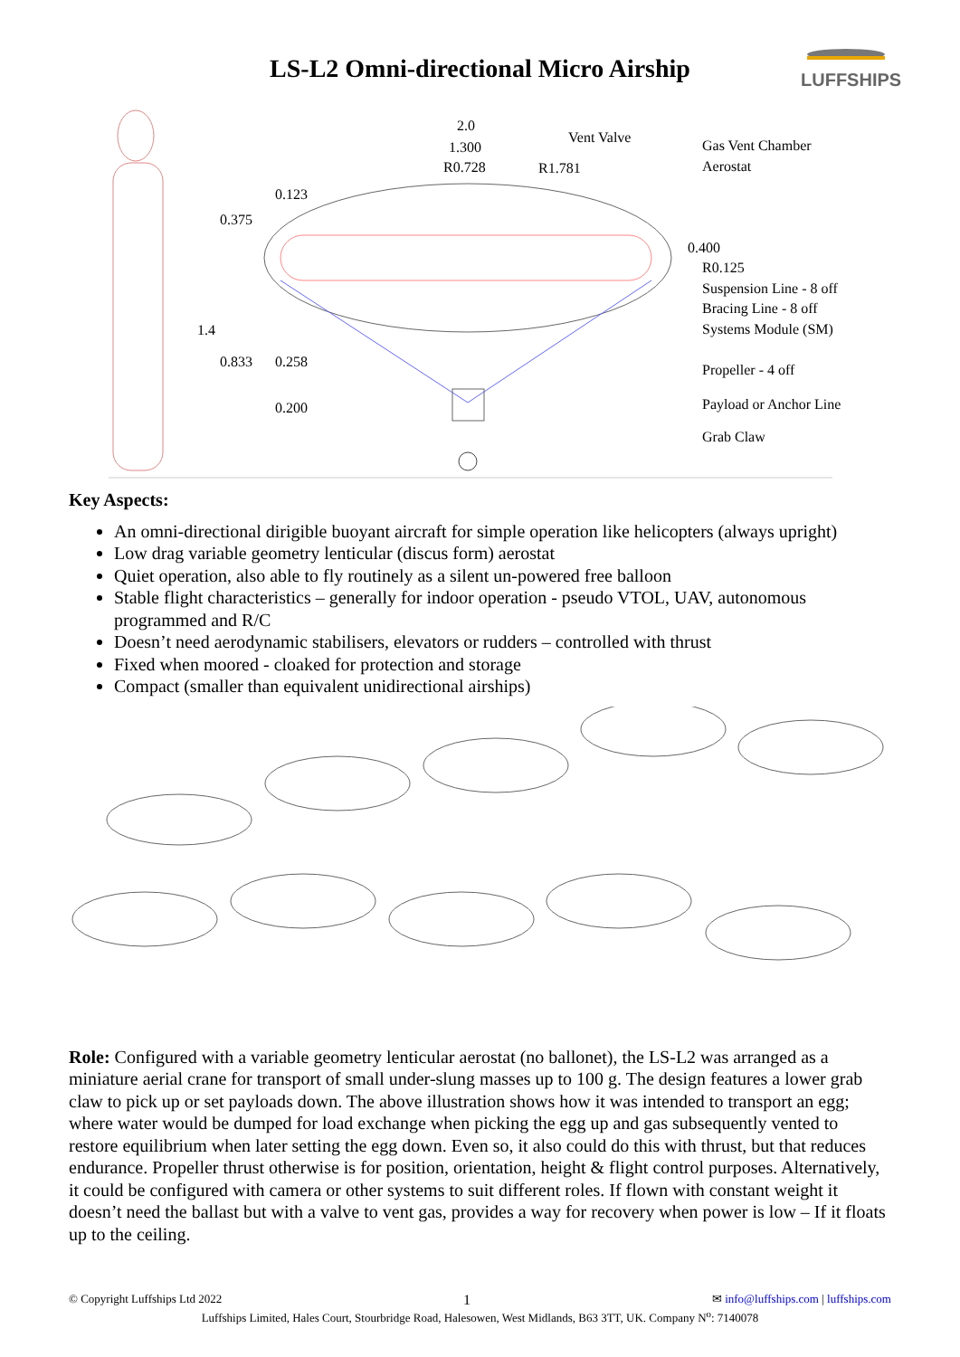LS-L2 Omni-directional Micro Airship
LUFFSHIPS
2.0
1.300
R0.728 R1.781
Vent Valve
0.123
0.375
0.400
1.4
0.833 0.258
0.200
Gas Vent Chamber
Aerostat
R0.125
Suspension Line - 8 off
Bracing Line - 8 off
Systems Module (SM)
Propeller - 4 off
Payload or Anchor Line
Grab Claw
Key Aspects:
An omni-directional dirigible buoyant aircraft for simple operation like helicopters (always upright)
Low drag variable geometry lenticular (discus form) aerostat
Quiet operation, also able to fly routinely as a silent un-powered free balloon
Stable flight characteristics – generally for indoor operation - pseudo VTOL, UAV, autonomous programmed and R/C
Doesn’t need aerodynamic stabilisers, elevators or rudders – controlled with thrust
Fixed when moored - cloaked for protection and storage
Compact (smaller than equivalent unidirectional airships)
Role: Configured with a variable geometry lenticular aerostat (no ballonet), the LS-L2 was arranged as a miniature aerial crane for transport of small under-slung masses up to 100 g. The design features a lower grab claw to pick up or set payloads down. The above illustration shows how it was intended to transport an egg; where water would be dumped for load exchange when picking the egg up and gas subsequently vented to restore equilibrium when later setting the egg down. Even so, it also could do this with thrust, but that reduces endurance. Propeller thrust otherwise is for position, orientation, height & flight control purposes. Alternatively, it could be configured with camera or other systems to suit different roles. If flown with constant weight it doesn’t need the ballast but with a valve to vent gas, provides a way for recovery when power is low – If it floats up to the ceiling.
© Copyright Luffships Ltd 2022 1 ✉ info@luffships.com | luffships.com
Luffships Limited, Hales Court, Stourbridge Road, Halesowen, West Midlands, B63 3TT, UK. Company N<sup>o</sup>: 7140078